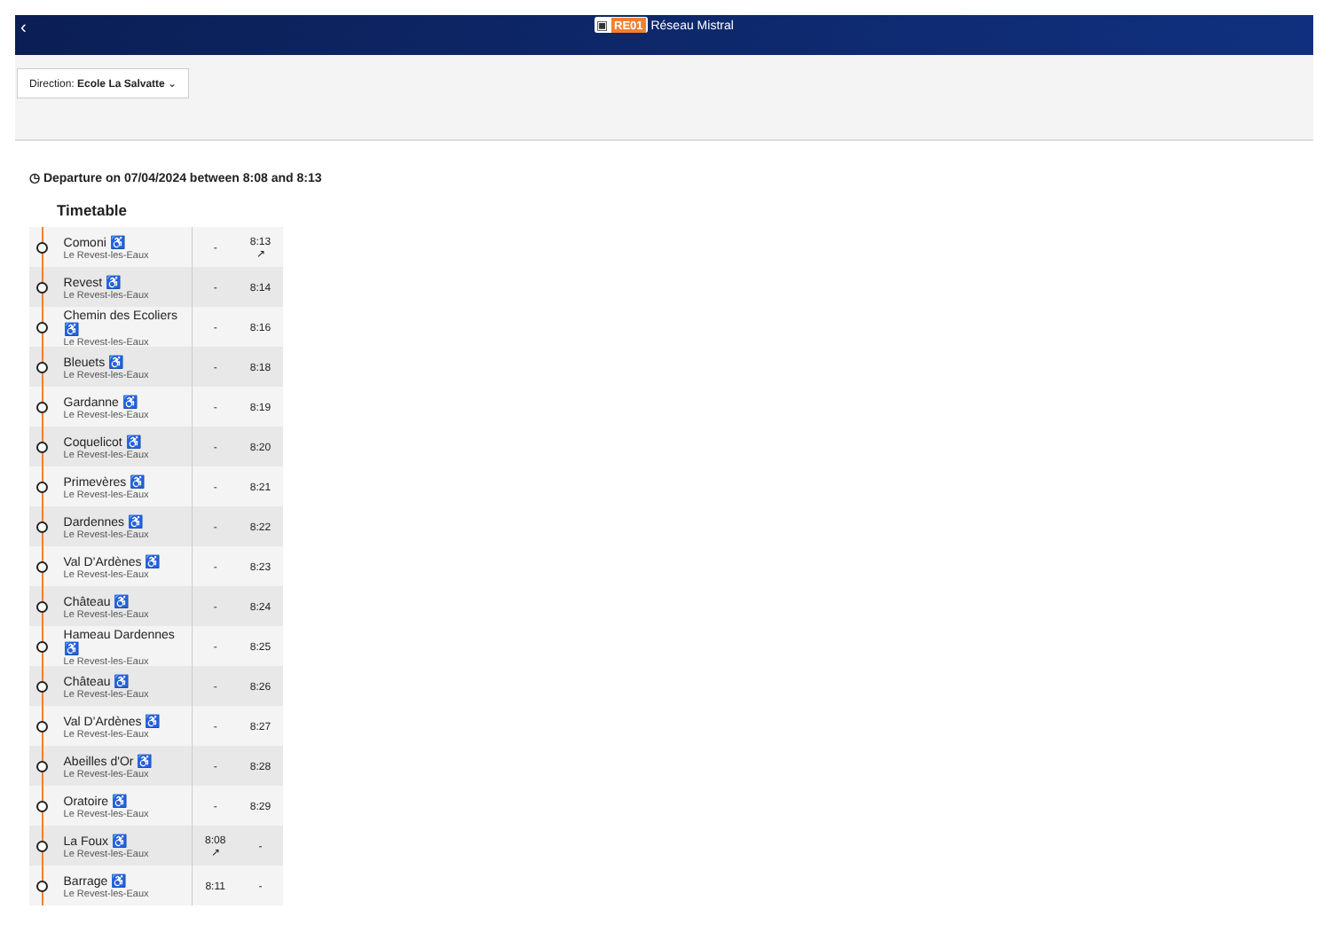‹ ▣ RE01 Réseau Mistral
Direction: Ecole La Salvatte ⌄
◷ Departure on 07/04/2024 between 8:08 and 8:13
Timetable
| | Comoni ♿ Le Revest-les-Eaux | - | 8:13 ↗ |
| | Revest ♿ Le Revest-les-Eaux | - | 8:14 |
| | Chemin des Ecoliers ♿ Le Revest-les-Eaux | - | 8:16 |
| | Bleuets ♿ Le Revest-les-Eaux | - | 8:18 |
| | Gardanne ♿ Le Revest-les-Eaux | - | 8:19 |
| | Coquelicot ♿ Le Revest-les-Eaux | - | 8:20 |
| | Primevères ♿ Le Revest-les-Eaux | - | 8:21 |
| | Dardennes ♿ Le Revest-les-Eaux | - | 8:22 |
| | Val D'Ardènes ♿ Le Revest-les-Eaux | - | 8:23 |
| | Château ♿ Le Revest-les-Eaux | - | 8:24 |
| | Hameau Dardennes ♿ Le Revest-les-Eaux | - | 8:25 |
| | Château ♿ Le Revest-les-Eaux | - | 8:26 |
| | Val D'Ardènes ♿ Le Revest-les-Eaux | - | 8:27 |
| | Abeilles d'Or ♿ Le Revest-les-Eaux | - | 8:28 |
| | Oratoire ♿ Le Revest-les-Eaux | - | 8:29 |
| | La Foux ♿ Le Revest-les-Eaux | 8:08 ↗ | - |
| | Barrage ♿ Le Revest-les-Eaux | 8:11 | - |